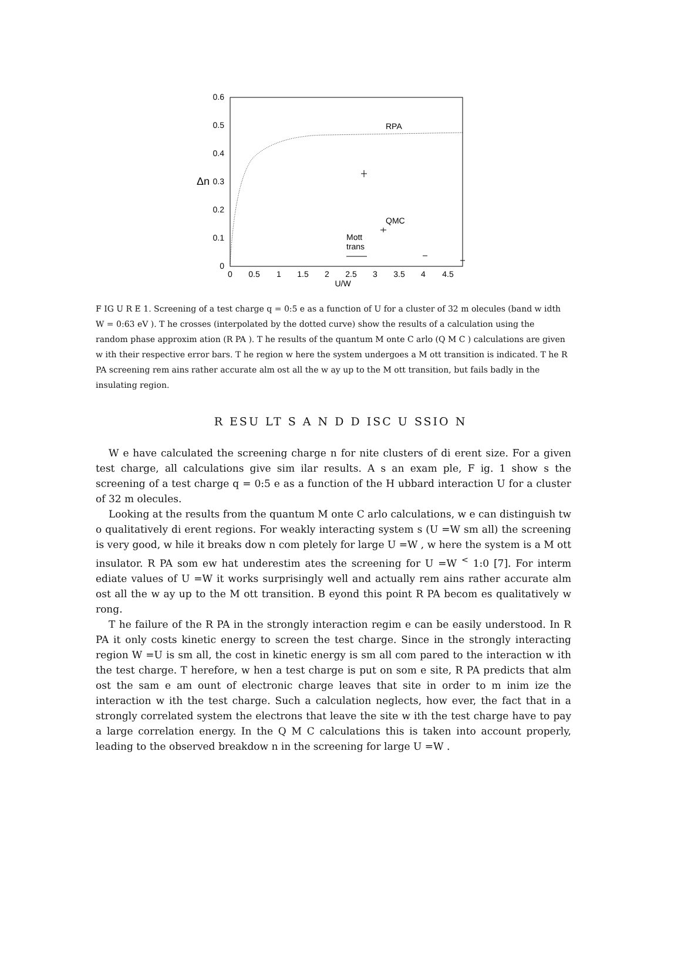0.6
0.5
0.4
0.3
0.2
0.1
0
0
0.5
1
1.5
2
2.5
3
3.5
4
4.5
U/W
Δn
RPA
QMC
Mott
trans
F IG U R E 1. Screening of a test charge q = 0:5 e as a function of U for a cluster of 32 m olecules (band w idth W = 0:63 eV ). T he crosses (interpolated by the dotted curve) show the results of a calculation using the random phase approxim ation (R PA ). T he results of the quantum M onte C arlo (Q M C ) calculations are given w ith their respective error bars. T he region w here the system undergoes a M ott transition is indicated. T he R PA screening rem ains rather accurate alm ost all the w ay up to the M ott transition, but fails badly in the insulating region.
R ESU LT S A N D D ISC U SSIO N
W e have calculated the screening charge n for nite clusters of di erent size. For a given test charge, all calculations give sim ilar results. A s an exam ple, F ig. 1 show s the screening of a test charge q = 0:5 e as a function of the H ubbard interaction U for a cluster of 32 m olecules.
Looking at the results from the quantum M onte C arlo calculations, w e can distinguish tw o qualitatively di erent regions. For weakly interacting system s (U =W sm all) the screening is very good, w hile it breaks dow n com pletely for large U =W , w here the system is a M ott insulator. R PA som ew hat underestim ates the screening for U =W <sup><</sup> 1:0 [7]. For interm ediate values of U =W it works surprisingly well and actually rem ains rather accurate alm ost all the w ay up to the M ott transition. B eyond this point R PA becom es qualitatively w rong.
T he failure of the R PA in the strongly interaction regim e can be easily understood. In R PA it only costs kinetic energy to screen the test charge. Since in the strongly interacting region W =U is sm all, the cost in kinetic energy is sm all com pared to the interaction w ith the test charge. T herefore, w hen a test charge is put on som e site, R PA predicts that alm ost the sam e am ount of electronic charge leaves that site in order to m inim ize the interaction w ith the test charge. Such a calculation neglects, how ever, the fact that in a strongly correlated system the electrons that leave the site w ith the test charge have to pay a large correlation energy. In the Q M C calculations this is taken into account properly, leading to the observed breakdow n in the screening for large U =W .